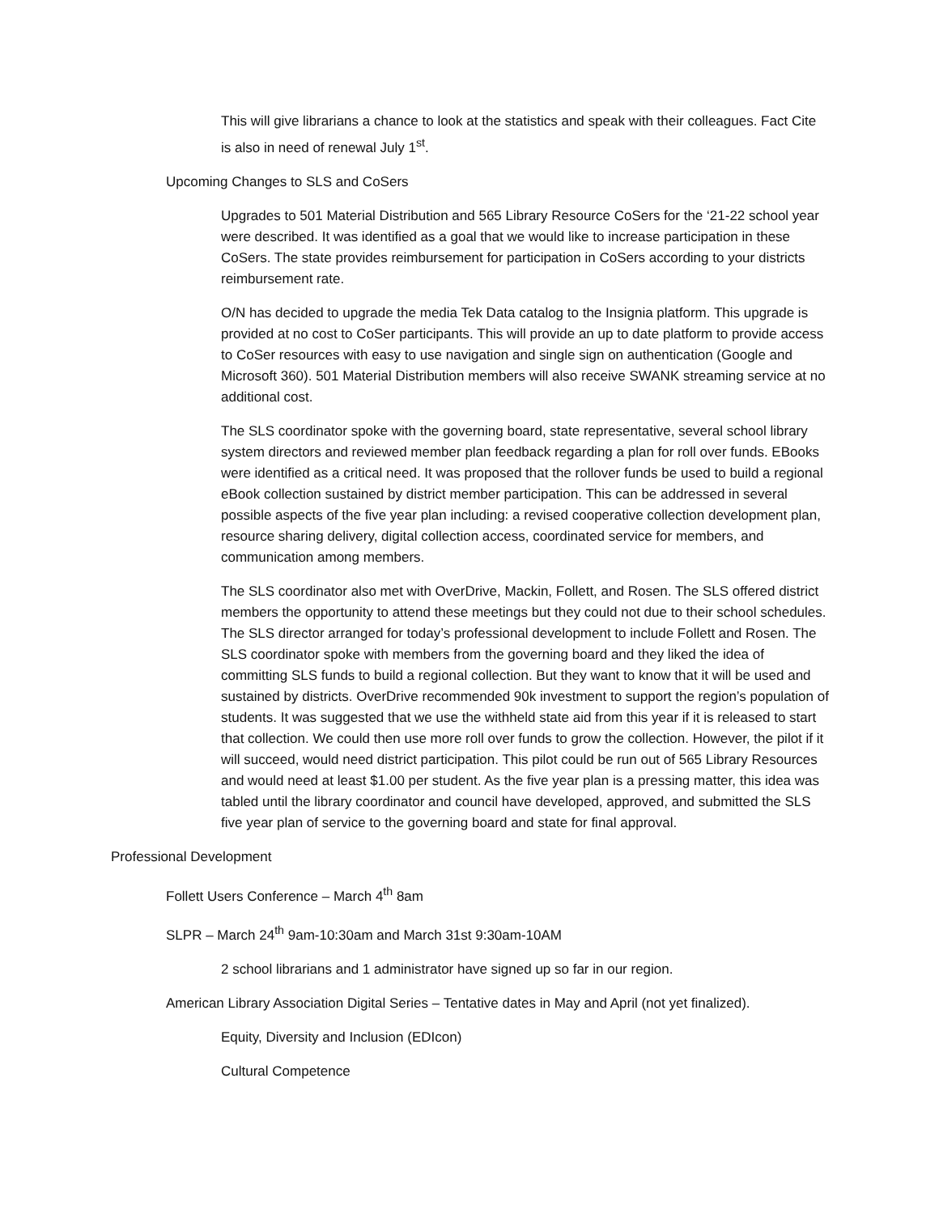This will give librarians a chance to look at the statistics and speak with their colleagues. Fact Cite is also in need of renewal July 1<sup>st</sup>.
Upcoming Changes to SLS and CoSers
Upgrades to 501 Material Distribution and 565 Library Resource CoSers for the ‘21-22 school year were described. It was identified as a goal that we would like to increase participation in these CoSers. The state provides reimbursement for participation in CoSers according to your districts reimbursement rate.
O/N has decided to upgrade the media Tek Data catalog to the Insignia platform. This upgrade is provided at no cost to CoSer participants. This will provide an up to date platform to provide access to CoSer resources with easy to use navigation and single sign on authentication (Google and Microsoft 360). 501 Material Distribution members will also receive SWANK streaming service at no additional cost.
The SLS coordinator spoke with the governing board, state representative, several school library system directors and reviewed member plan feedback regarding a plan for roll over funds. EBooks were identified as a critical need. It was proposed that the rollover funds be used to build a regional eBook collection sustained by district member participation. This can be addressed in several possible aspects of the five year plan including: a revised cooperative collection development plan, resource sharing delivery, digital collection access, coordinated service for members, and communication among members.
The SLS coordinator also met with OverDrive, Mackin, Follett, and Rosen. The SLS offered district members the opportunity to attend these meetings but they could not due to their school schedules. The SLS director arranged for today’s professional development to include Follett and Rosen. The SLS coordinator spoke with members from the governing board and they liked the idea of committing SLS funds to build a regional collection. But they want to know that it will be used and sustained by districts. OverDrive recommended 90k investment to support the region’s population of students. It was suggested that we use the withheld state aid from this year if it is released to start that collection. We could then use more roll over funds to grow the collection. However, the pilot if it will succeed, would need district participation. This pilot could be run out of 565 Library Resources and would need at least $1.00 per student. As the five year plan is a pressing matter, this idea was tabled until the library coordinator and council have developed, approved, and submitted the SLS five year plan of service to the governing board and state for final approval.
Professional Development
Follett Users Conference – March 4<sup>th</sup> 8am
SLPR – March 24<sup>th</sup> 9am-10:30am and March 31st 9:30am-10AM
2 school librarians and 1 administrator have signed up so far in our region.
American Library Association Digital Series – Tentative dates in May and April (not yet finalized).
Equity, Diversity and Inclusion (EDIcon)
Cultural Competence